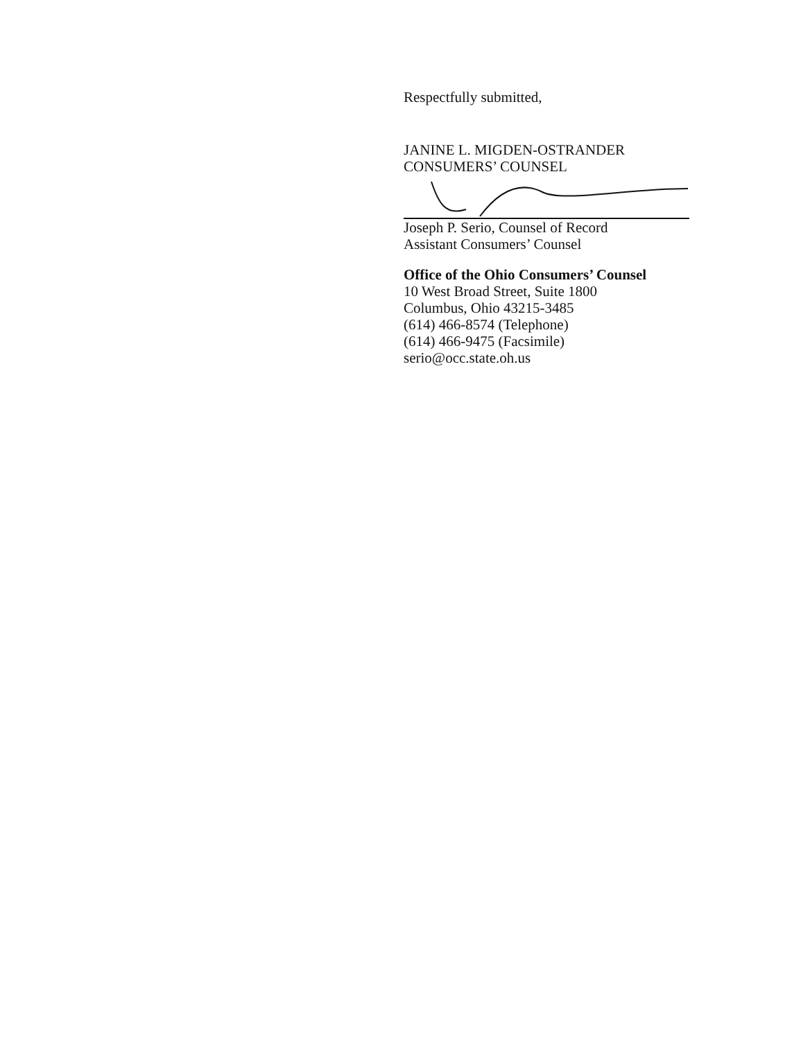Respectfully submitted,
JANINE L. MIGDEN-OSTRANDER
CONSUMERS’ COUNSEL
Joseph P. Serio, Counsel of Record
Assistant Consumers’ Counsel
Office of the Ohio Consumers’ Counsel
10 West Broad Street, Suite 1800
Columbus, Ohio 43215-3485
(614) 466-8574 (Telephone)
(614) 466-9475 (Facsimile)
serio@occ.state.oh.us